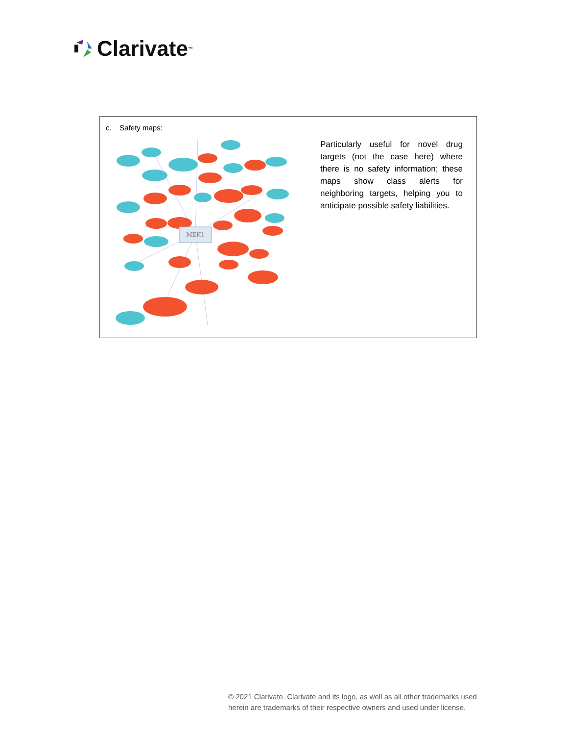Clarivate<sup>™</sup>
c. Safety maps:
MEK1
Particularly useful for novel drug targets (not the case here) where there is no safety information; these maps show class alerts for neighboring targets, helping you to anticipate possible safety liabilities.
© 2021 Clarivate. Clarivate and its logo, as well as all other trademarks used
herein are trademarks of their respective owners and used under license.